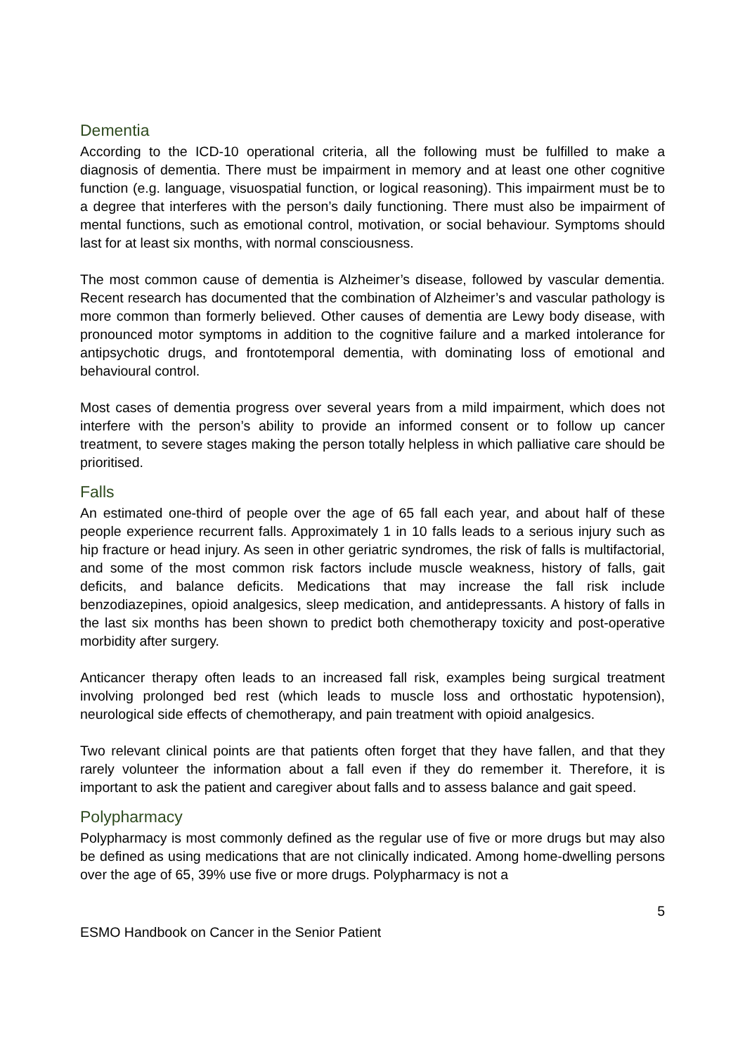Dementia
According to the ICD-10 operational criteria, all the following must be fulfilled to make a diagnosis of dementia. There must be impairment in memory and at least one other cognitive function (e.g. language, visuospatial function, or logical reasoning). This impairment must be to a degree that interferes with the person’s daily functioning. There must also be impairment of mental functions, such as emotional control, motivation, or social behaviour. Symptoms should last for at least six months, with normal consciousness.
The most common cause of dementia is Alzheimer’s disease, followed by vascular dementia. Recent research has documented that the combination of Alzheimer’s and vascular pathology is more common than formerly believed. Other causes of dementia are Lewy body disease, with pronounced motor symptoms in addition to the cognitive failure and a marked intolerance for antipsychotic drugs, and frontotemporal dementia, with dominating loss of emotional and behavioural control.
Most cases of dementia progress over several years from a mild impairment, which does not interfere with the person’s ability to provide an informed consent or to follow up cancer treatment, to severe stages making the person totally helpless in which palliative care should be prioritised.
Falls
An estimated one-third of people over the age of 65 fall each year, and about half of these people experience recurrent falls. Approximately 1 in 10 falls leads to a serious injury such as hip fracture or head injury. As seen in other geriatric syndromes, the risk of falls is multifactorial, and some of the most common risk factors include muscle weakness, history of falls, gait deficits, and balance deficits. Medications that may increase the fall risk include benzodiazepines, opioid analgesics, sleep medication, and antidepressants. A history of falls in the last six months has been shown to predict both chemotherapy toxicity and post-operative morbidity after surgery.
Anticancer therapy often leads to an increased fall risk, examples being surgical treatment involving prolonged bed rest (which leads to muscle loss and orthostatic hypotension), neurological side effects of chemotherapy, and pain treatment with opioid analgesics.
Two relevant clinical points are that patients often forget that they have fallen, and that they rarely volunteer the information about a fall even if they do remember it. Therefore, it is important to ask the patient and caregiver about falls and to assess balance and gait speed.
Polypharmacy
Polypharmacy is most commonly defined as the regular use of five or more drugs but may also be defined as using medications that are not clinically indicated. Among home-dwelling persons over the age of 65, 39% use five or more drugs. Polypharmacy is not a
5
ESMO Handbook on Cancer in the Senior Patient